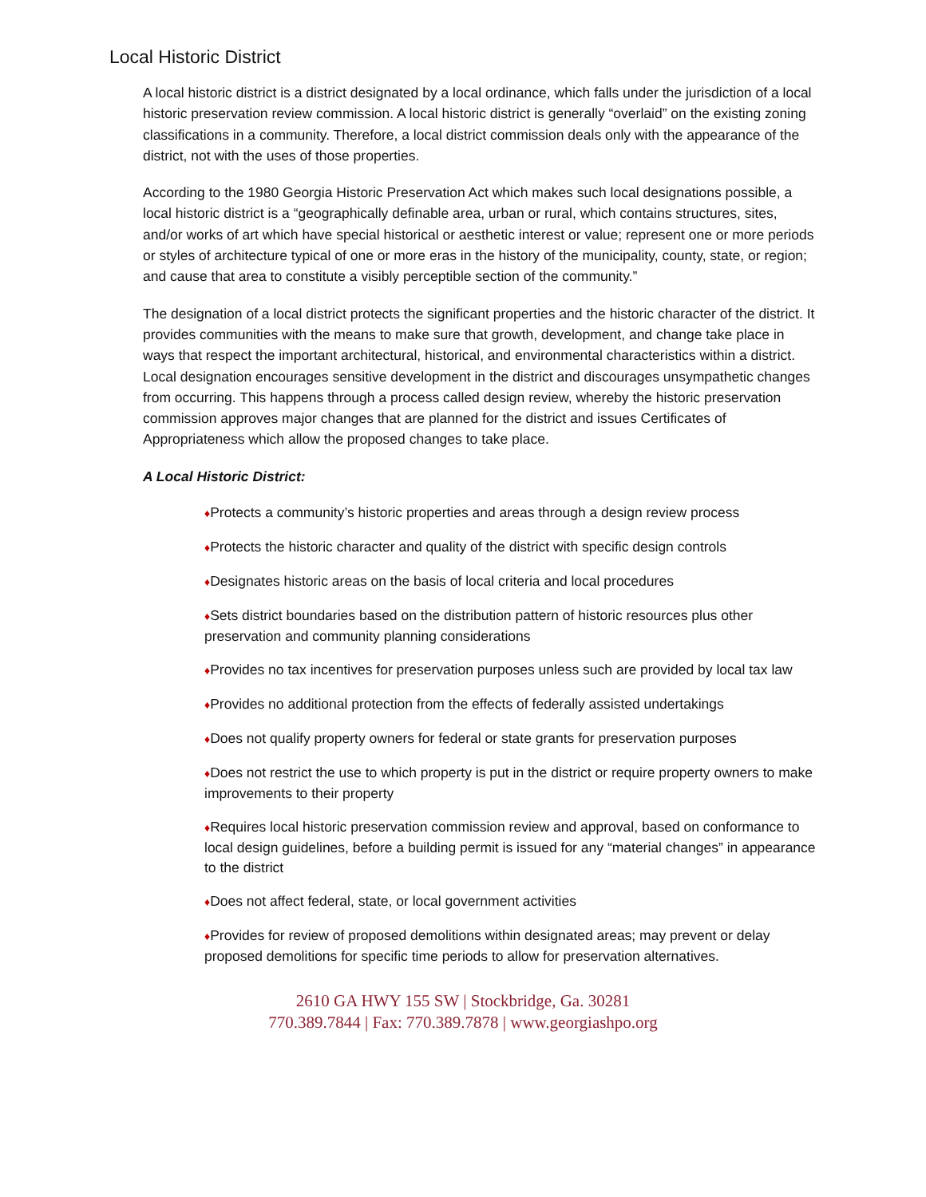Local Historic District
A local historic district is a district designated by a local ordinance, which falls under the jurisdiction of a local historic preservation review commission. A local historic district is generally “overlaid” on the existing zoning classifications in a community. Therefore, a local district commission deals only with the appearance of the district, not with the uses of those properties.
According to the 1980 Georgia Historic Preservation Act which makes such local designations possible, a local historic district is a “geographically definable area, urban or rural, which contains structures, sites, and/or works of art which have special historical or aesthetic interest or value; represent one or more periods or styles of architecture typical of one or more eras in the history of the municipality, county, state, or region; and cause that area to constitute a visibly perceptible section of the community.”
The designation of a local district protects the significant properties and the historic character of the district. It provides communities with the means to make sure that growth, development, and change take place in ways that respect the important architectural, historical, and environmental characteristics within a district. Local designation encourages sensitive development in the district and discourages unsympathetic changes from occurring. This happens through a process called design review, whereby the historic preservation commission approves major changes that are planned for the district and issues Certificates of Appropriateness which allow the proposed changes to take place.
A Local Historic District:
♦Protects a community’s historic properties and areas through a design review process
♦Protects the historic character and quality of the district with specific design controls
♦Designates historic areas on the basis of local criteria and local procedures
♦Sets district boundaries based on the distribution pattern of historic resources plus other preservation and community planning considerations
♦Provides no tax incentives for preservation purposes unless such are provided by local tax law
♦Provides no additional protection from the effects of federally assisted undertakings
♦Does not qualify property owners for federal or state grants for preservation purposes
♦Does not restrict the use to which property is put in the district or require property owners to make improvements to their property
♦Requires local historic preservation commission review and approval, based on conformance to local design guidelines, before a building permit is issued for any “material changes” in appearance to the district
♦Does not affect federal, state, or local government activities
♦Provides for review of proposed demolitions within designated areas; may prevent or delay proposed demolitions for specific time periods to allow for preservation alternatives.
2610 GA HWY 155 SW | Stockbridge, Ga. 30281
770.389.7844 | Fax: 770.389.7878 | www.georgiashpo.org